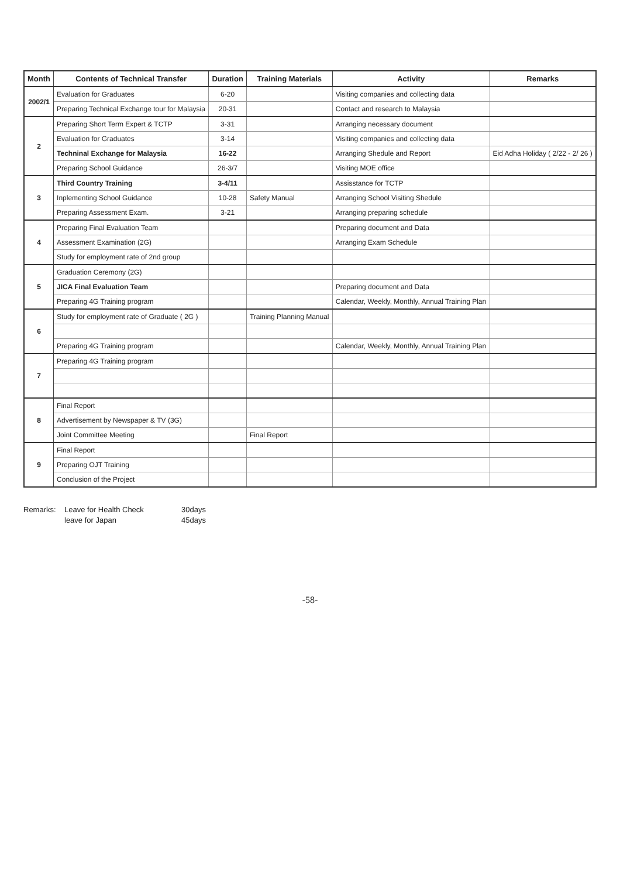| Month | Contents of Technical Transfer | Duration | Training Materials | Activity | Remarks |
| --- | --- | --- | --- | --- | --- |
| 2002/1 | Evaluation for Graduates | 6-20 | | Visiting companies and collecting data | |
| | Preparing Technical Exchange tour for Malaysia | 20-31 | | Contact and research to Malaysia | |
| 2 | Preparing Short Term Expert & TCTP | 3-31 | | Arranging necessary document | |
| | Evaluation for Graduates | 3-14 | | Visiting companies and collecting data | |
| | Techninal Exchange for Malaysia | 16-22 | | Arranging Shedule and Report | Eid Adha Holiday ( 2/22 - 2/ 26 ) |
| | Preparing School Guidance | 26-3/7 | | Visiting MOE office | |
| 3 | Third Country Training | 3-4/11 | | Assisstance for TCTP | |
| | Inplementing School Guidance | 10-28 | Safety Manual | Arranging School Visiting Shedule | |
| | Preparing Assessment Exam. | 3-21 | | Arranging preparing schedule | |
| 4 | Preparing Final Evaluation Team | | | Preparing document and Data | |
| | Assessment Examination (2G) | | | Arranging Exam Schedule | |
| | Study for employment rate of 2nd group | | | | |
| 5 | Graduation Ceremony (2G) | | | | |
| | JICA Final Evaluation Team | | | Preparing document and Data | |
| | Preparing 4G Training program | | | Calendar, Weekly, Monthly, Annual Training Plan | |
| 6 | Study for employment rate of Graduate ( 2G ) | | Training Planning Manual | | |
| | Preparing 4G Training program | | | Calendar, Weekly, Monthly, Annual Training Plan | |
| 7 | Preparing 4G Training program | | | | |
| 8 | Final Report | | | | |
| | Advertisement by Newspaper & TV (3G) | | | | |
| | Joint Committee Meeting | | Final Report | | |
| 9 | Final Report | | | | |
| | Preparing OJT Training | | | | |
| | Conclusion of the Project | | | | |
Remarks:
Leave for Health Check
30days
leave for Japan
45days
-58-